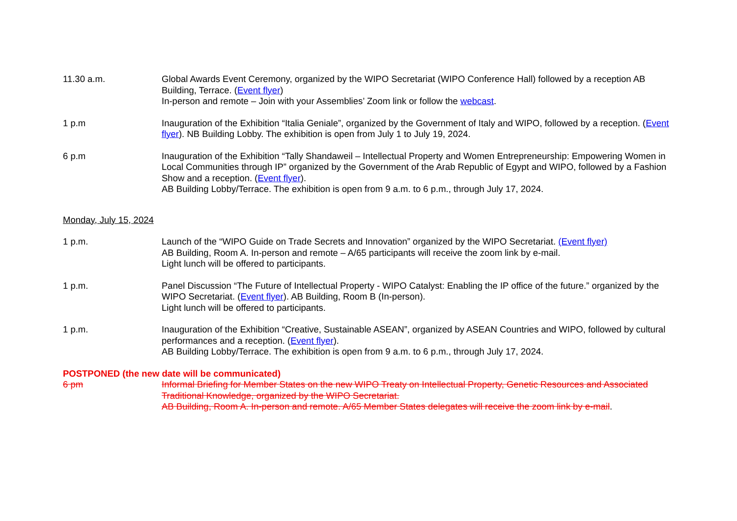11.30 a.m. Global Awards Event Ceremony, organized by the WIPO Secretariat (WIPO Conference Hall) followed by a reception AB Building, Terrace. (Event flyer)
In-person and remote – Join with your Assemblies’ Zoom link or follow the webcast.
1 p.m Inauguration of the Exhibition “Italia Geniale”, organized by the Government of Italy and WIPO, followed by a reception. (Event flyer). NB Building Lobby. The exhibition is open from July 1 to July 19, 2024.
6 p.m Inauguration of the Exhibition “Tally Shandaweil – Intellectual Property and Women Entrepreneurship: Empowering Women in Local Communities through IP” organized by the Government of the Arab Republic of Egypt and WIPO, followed by a Fashion Show and a reception. (Event flyer).
AB Building Lobby/Terrace. The exhibition is open from 9 a.m. to 6 p.m., through July 17, 2024.
Monday, July 15, 2024
1 p.m. Launch of the “WIPO Guide on Trade Secrets and Innovation” organized by the WIPO Secretariat. (Event flyer)
AB Building, Room A. In-person and remote – A/65 participants will receive the zoom link by e-mail.
Light lunch will be offered to participants.
1 p.m. Panel Discussion “The Future of Intellectual Property - WIPO Catalyst: Enabling the IP office of the future.” organized by the WIPO Secretariat. (Event flyer). AB Building, Room B (In-person).
Light lunch will be offered to participants.
1 p.m. Inauguration of the Exhibition “Creative, Sustainable ASEAN”, organized by ASEAN Countries and WIPO, followed by cultural performances and a reception. (Event flyer).
AB Building Lobby/Terrace. The exhibition is open from 9 a.m. to 6 p.m., through July 17, 2024.
POSTPONED (the new date will be communicated)
6 pm Informal Briefing for Member States on the new WIPO Treaty on Intellectual Property, Genetic Resources and Associated Traditional Knowledge, organized by the WIPO Secretariat.
AB Building, Room A. In-person and remote. A/65 Member States delegates will receive the zoom link by e-mail.